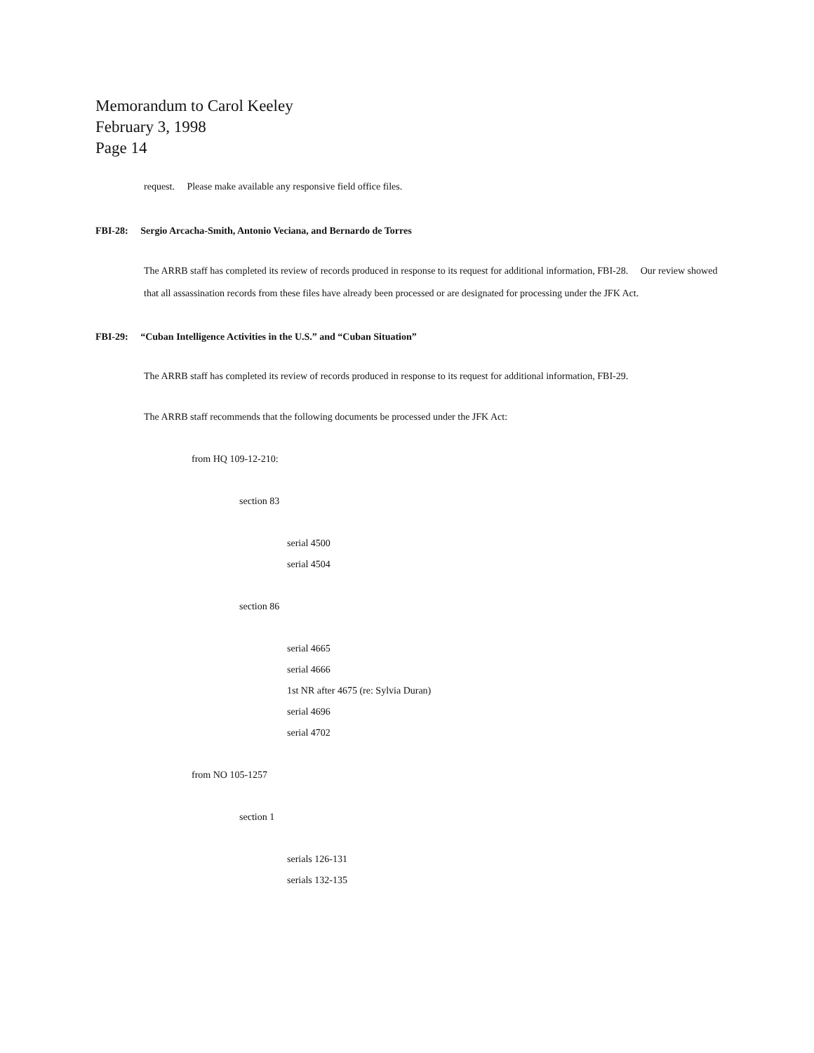Memorandum to Carol Keeley
February 3, 1998
Page 14
request. Please make available any responsive field office files.
FBI-28: Sergio Arcacha-Smith, Antonio Veciana, and Bernardo de Torres
The ARRB staff has completed its review of records produced in response to its request for additional information, FBI-28. Our review showed that all assassination records from these files have already been processed or are designated for processing under the JFK Act.
FBI-29: “Cuban Intelligence Activities in the U.S.” and “Cuban Situation”
The ARRB staff has completed its review of records produced in response to its request for additional information, FBI-29.
The ARRB staff recommends that the following documents be processed under the JFK Act:
from HQ 109-12-210:
section 83
serial 4500
serial 4504
section 86
serial 4665
serial 4666
1st NR after 4675 (re: Sylvia Duran)
serial 4696
serial 4702
from NO 105-1257
section 1
serials 126-131
serials 132-135